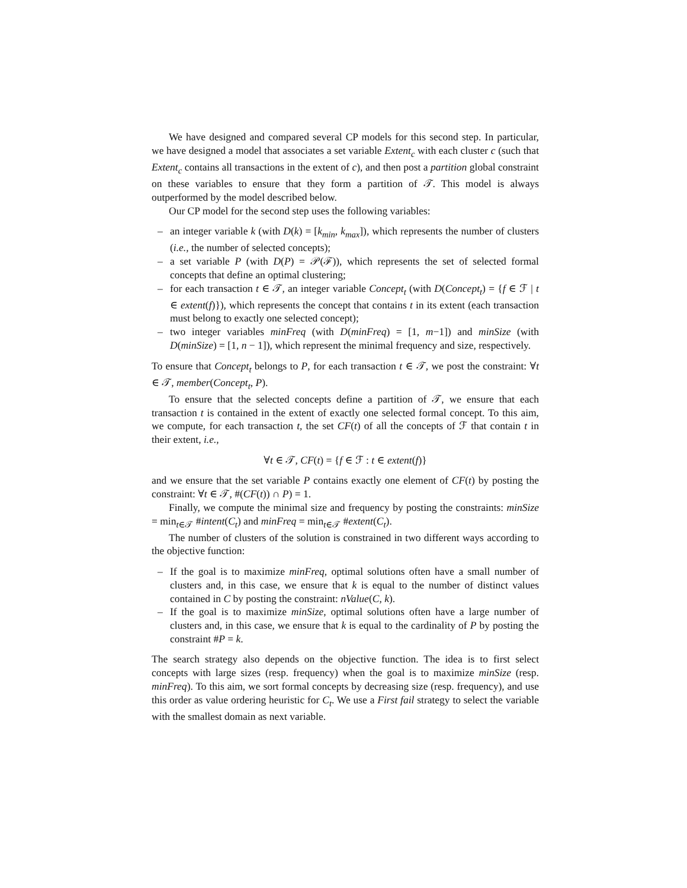We have designed and compared several CP models for this second step. In particular, we have designed a model that associates a set variable Extent<sub>c</sub> with each cluster c (such that Extent<sub>c</sub> contains all transactions in the extent of c), and then post a partition global constraint on these variables to ensure that they form a partition of 𝒯. This model is always outperformed by the model described below.
Our CP model for the second step uses the following variables:
– an integer variable k (with D(k) = [k<sub>min</sub>, k<sub>max</sub>]), which represents the number of clusters (i.e., the number of selected concepts);
– a set variable P (with D(P) = 𝒫(ℱ)), which represents the set of selected formal concepts that define an optimal clustering;
– for each transaction t ∈ 𝒯, an integer variable Concept<sub>t</sub> (with D(Concept<sub>t</sub>) = {f ∈ ℱ | t ∈ extent(f)}), which represents the concept that contains t in its extent (each transaction must belong to exactly one selected concept);
– two integer variables minFreq (with D(minFreq) = [1, m−1]) and minSize (with D(minSize) = [1, n − 1]), which represent the minimal frequency and size, respectively.
To ensure that Concept<sub>t</sub> belongs to P, for each transaction t ∈ 𝒯, we post the constraint: ∀t ∈ 𝒯, member(Concept<sub>t</sub>, P).
To ensure that the selected concepts define a partition of 𝒯, we ensure that each transaction t is contained in the extent of exactly one selected formal concept. To this aim, we compute, for each transaction t, the set CF(t) of all the concepts of ℱ that contain t in their extent, i.e.,
∀t ∈ 𝒯, CF(t) = {f ∈ ℱ : t ∈ extent(f)}
and we ensure that the set variable P contains exactly one element of CF(t) by posting the constraint: ∀t ∈ 𝒯, #(CF(t)) ∩ P) = 1.
Finally, we compute the minimal size and frequency by posting the constraints: minSize = min<sub>t∈𝒯</sub> #intent(C<sub>t</sub>) and minFreq = min<sub>t∈𝒯</sub> #extent(C<sub>t</sub>).
The number of clusters of the solution is constrained in two different ways according to the objective function:
– If the goal is to maximize minFreq, optimal solutions often have a small number of clusters and, in this case, we ensure that k is equal to the number of distinct values contained in C by posting the constraint: nValue(C, k).
– If the goal is to maximize minSize, optimal solutions often have a large number of clusters and, in this case, we ensure that k is equal to the cardinality of P by posting the constraint #P = k.
The search strategy also depends on the objective function. The idea is to first select concepts with large sizes (resp. frequency) when the goal is to maximize minSize (resp. minFreq). To this aim, we sort formal concepts by decreasing size (resp. frequency), and use this order as value ordering heuristic for C<sub>t</sub>. We use a First fail strategy to select the variable with the smallest domain as next variable.